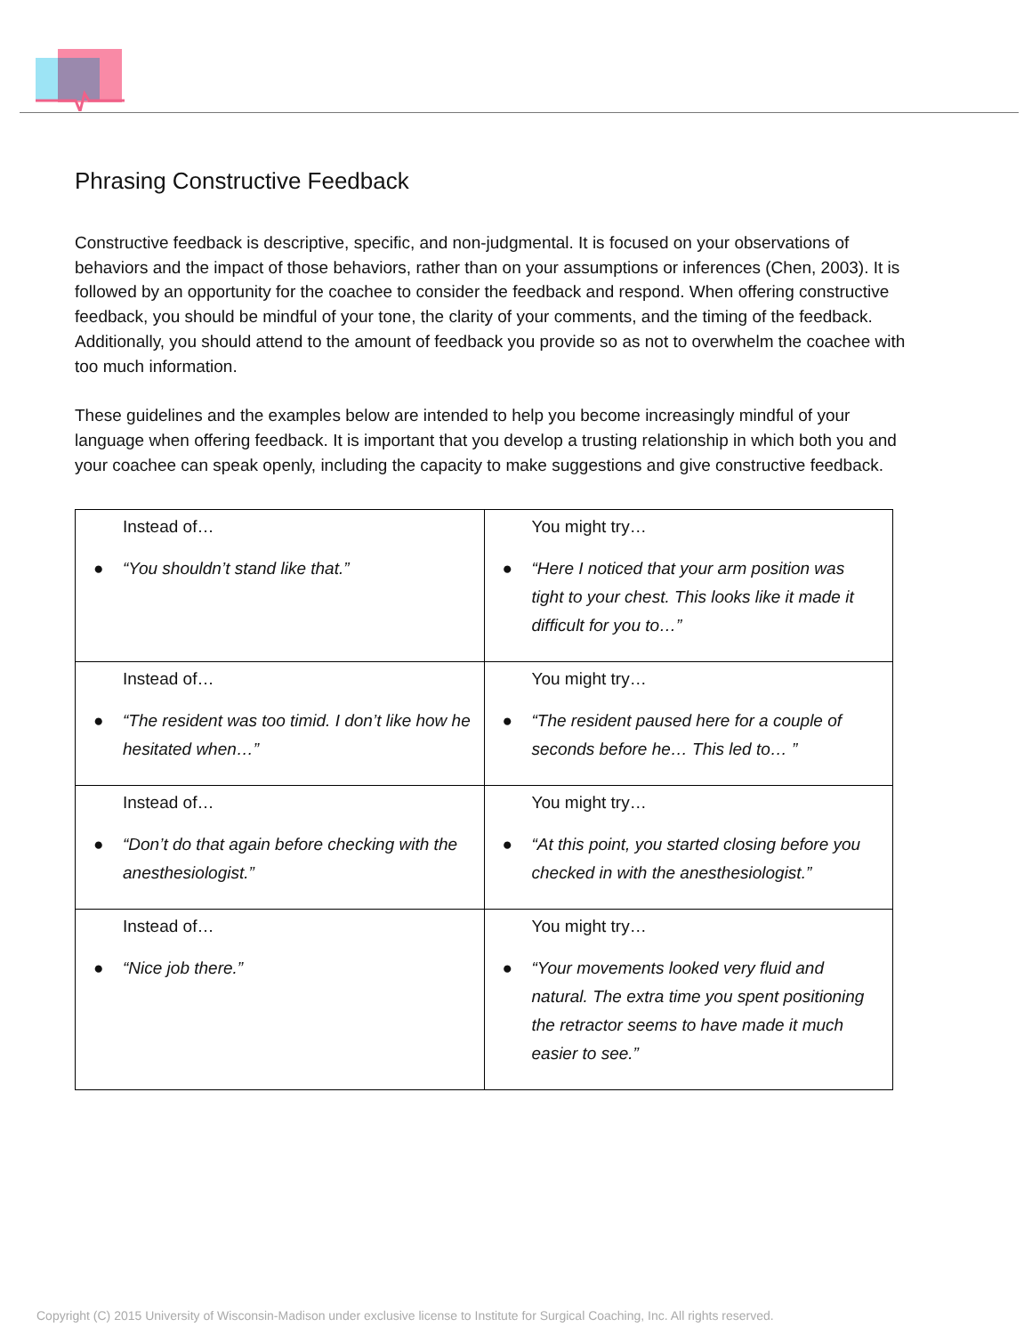Phrasing Constructive Feedback
Constructive feedback is descriptive, specific, and non-judgmental. It is focused on your observations of behaviors and the impact of those behaviors, rather than on your assumptions or inferences (Chen, 2003). It is followed by an opportunity for the coachee to consider the feedback and respond. When offering constructive feedback, you should be mindful of your tone, the clarity of your comments, and the timing of the feedback. Additionally, you should attend to the amount of feedback you provide so as not to overwhelm the coachee with too much information.
These guidelines and the examples below are intended to help you become increasingly mindful of your language when offering feedback. It is important that you develop a trusting relationship in which both you and your coachee can speak openly, including the capacity to make suggestions and give constructive feedback.
| Instead of… ● “You shouldn’t stand like that.” | You might try… ● “Here I noticed that your arm position was tight to your chest. This looks like it made it difficult for you to…” |
| Instead of… ● “The resident was too timid. I don’t like how he hesitated when…” | You might try… ● “The resident paused here for a couple of seconds before he… This led to… ” |
| Instead of… ● “Don’t do that again before checking with the anesthesiologist.” | You might try… ● “At this point, you started closing before you checked in with the anesthesiologist.” |
| Instead of… ● “Nice job there.” | You might try… ● “Your movements looked very fluid and natural. The extra time you spent positioning the retractor seems to have made it much easier to see.” |
Copyright (C) 2015 University of Wisconsin-Madison under exclusive license to Institute for Surgical Coaching, Inc. All rights reserved.